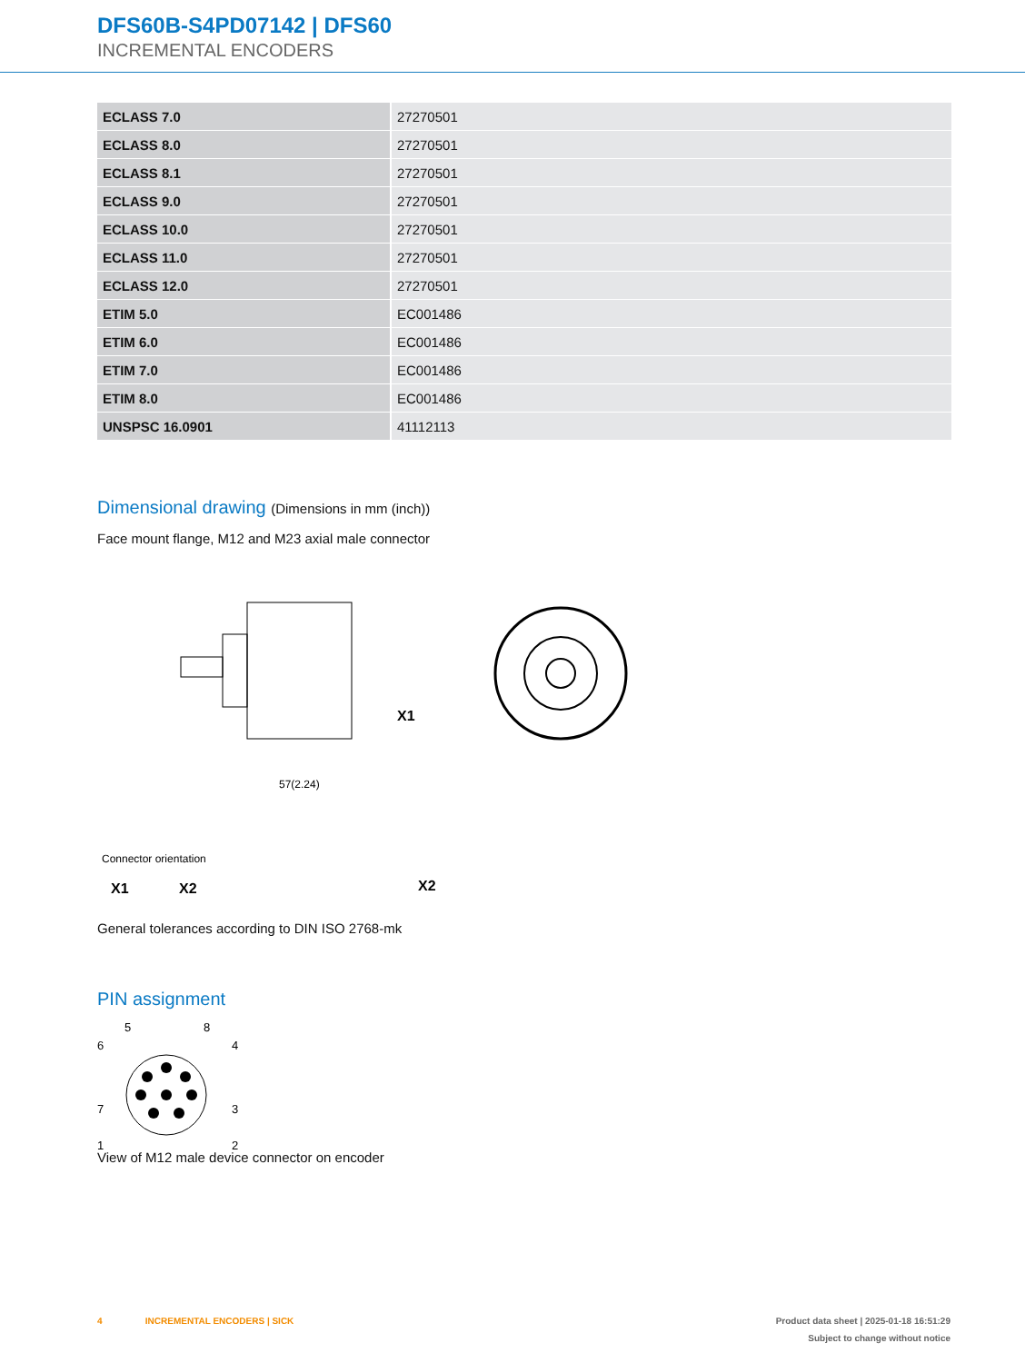DFS60B-S4PD07142 | DFS60
INCREMENTAL ENCODERS
| ECLASS 7.0 | 27270501 |
| ECLASS 8.0 | 27270501 |
| ECLASS 8.1 | 27270501 |
| ECLASS 9.0 | 27270501 |
| ECLASS 10.0 | 27270501 |
| ECLASS 11.0 | 27270501 |
| ECLASS 12.0 | 27270501 |
| ETIM 5.0 | EC001486 |
| ETIM 6.0 | EC001486 |
| ETIM 7.0 | EC001486 |
| ETIM 8.0 | EC001486 |
| UNSPSC 16.0901 | 41112113 |
Dimensional drawing (Dimensions in mm (inch))
Face mount flange, M12 and M23 axial male connector
57(2.24)
X1
Connector orientation
X1
X2
X2
General tolerances according to DIN ISO 2768-mk
PIN assignment
5
8
6
4
7
3
1
2
View of M12 male device connector on encoder
4 INCREMENTAL ENCODERS | SICK Product data sheet | 2025-01-18 16:51:29
Subject to change without notice